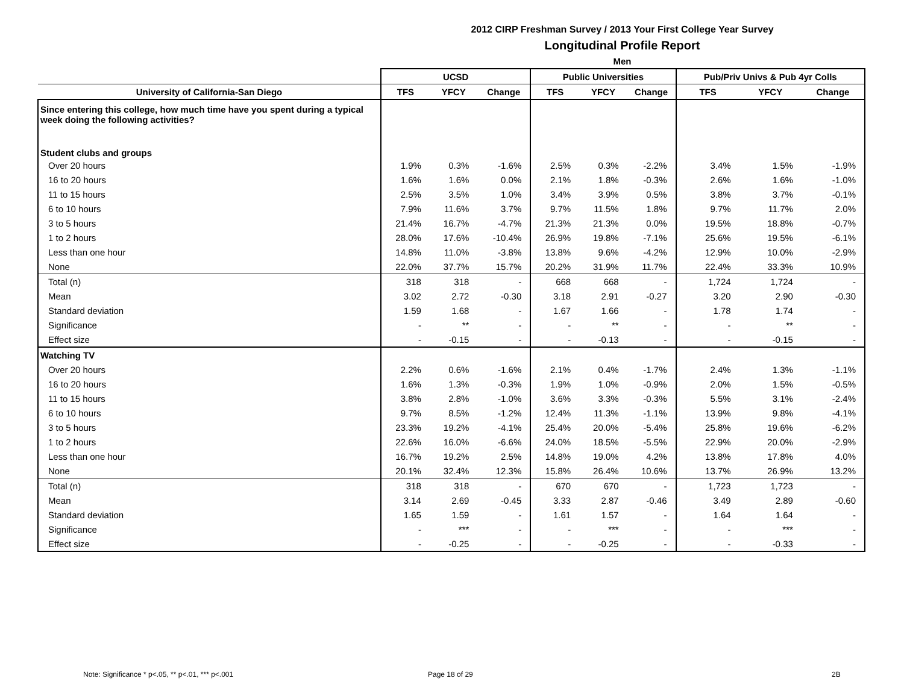2012 CIRP Freshman Survey / 2013 Your First College Year Survey
Longitudinal Profile Report
Men
| | UCSD | | | Public Universities | | | Pub/Priv Univs & Pub 4yr Colls | | |
| --- | --- | --- | --- | --- | --- | --- | --- | --- | --- |
| University of California-San Diego | TFS | YFCY | Change | TFS | YFCY | Change | TFS | YFCY | Change |
| Since entering this college, how much time have you spent during a typical week doing the following activities? | | | | | | | | | |
| Student clubs and groups | | | | | | | | | |
| Over 20 hours | 1.9% | 0.3% | -1.6% | 2.5% | 0.3% | -2.2% | 3.4% | 1.5% | -1.9% |
| 16 to 20 hours | 1.6% | 1.6% | 0.0% | 2.1% | 1.8% | -0.3% | 2.6% | 1.6% | -1.0% |
| 11 to 15 hours | 2.5% | 3.5% | 1.0% | 3.4% | 3.9% | 0.5% | 3.8% | 3.7% | -0.1% |
| 6 to 10 hours | 7.9% | 11.6% | 3.7% | 9.7% | 11.5% | 1.8% | 9.7% | 11.7% | 2.0% |
| 3 to 5 hours | 21.4% | 16.7% | -4.7% | 21.3% | 21.3% | 0.0% | 19.5% | 18.8% | -0.7% |
| 1 to 2 hours | 28.0% | 17.6% | -10.4% | 26.9% | 19.8% | -7.1% | 25.6% | 19.5% | -6.1% |
| Less than one hour | 14.8% | 11.0% | -3.8% | 13.8% | 9.6% | -4.2% | 12.9% | 10.0% | -2.9% |
| None | 22.0% | 37.7% | 15.7% | 20.2% | 31.9% | 11.7% | 22.4% | 33.3% | 10.9% |
| Total (n) | 318 | 318 | - | 668 | 668 | - | 1,724 | 1,724 | - |
| Mean | 3.02 | 2.72 | -0.30 | 3.18 | 2.91 | -0.27 | 3.20 | 2.90 | -0.30 |
| Standard deviation | 1.59 | 1.68 | - | 1.67 | 1.66 | - | 1.78 | 1.74 | - |
| Significance | - | ** | - | - | ** | - | - | ** | - |
| Effect size | - | -0.15 | - | - | -0.13 | - | - | -0.15 | - |
| Watching TV | | | | | | | | | |
| Over 20 hours | 2.2% | 0.6% | -1.6% | 2.1% | 0.4% | -1.7% | 2.4% | 1.3% | -1.1% |
| 16 to 20 hours | 1.6% | 1.3% | -0.3% | 1.9% | 1.0% | -0.9% | 2.0% | 1.5% | -0.5% |
| 11 to 15 hours | 3.8% | 2.8% | -1.0% | 3.6% | 3.3% | -0.3% | 5.5% | 3.1% | -2.4% |
| 6 to 10 hours | 9.7% | 8.5% | -1.2% | 12.4% | 11.3% | -1.1% | 13.9% | 9.8% | -4.1% |
| 3 to 5 hours | 23.3% | 19.2% | -4.1% | 25.4% | 20.0% | -5.4% | 25.8% | 19.6% | -6.2% |
| 1 to 2 hours | 22.6% | 16.0% | -6.6% | 24.0% | 18.5% | -5.5% | 22.9% | 20.0% | -2.9% |
| Less than one hour | 16.7% | 19.2% | 2.5% | 14.8% | 19.0% | 4.2% | 13.8% | 17.8% | 4.0% |
| None | 20.1% | 32.4% | 12.3% | 15.8% | 26.4% | 10.6% | 13.7% | 26.9% | 13.2% |
| Total (n) | 318 | 318 | - | 670 | 670 | - | 1,723 | 1,723 | - |
| Mean | 3.14 | 2.69 | -0.45 | 3.33 | 2.87 | -0.46 | 3.49 | 2.89 | -0.60 |
| Standard deviation | 1.65 | 1.59 | - | 1.61 | 1.57 | - | 1.64 | 1.64 | - |
| Significance | - | *** | - | - | *** | - | - | *** | - |
| Effect size | - | -0.25 | - | - | -0.25 | - | - | -0.33 | - |
Note: Significance * p<.05, ** p<.01, *** p<.001
Page 18 of 29 2B